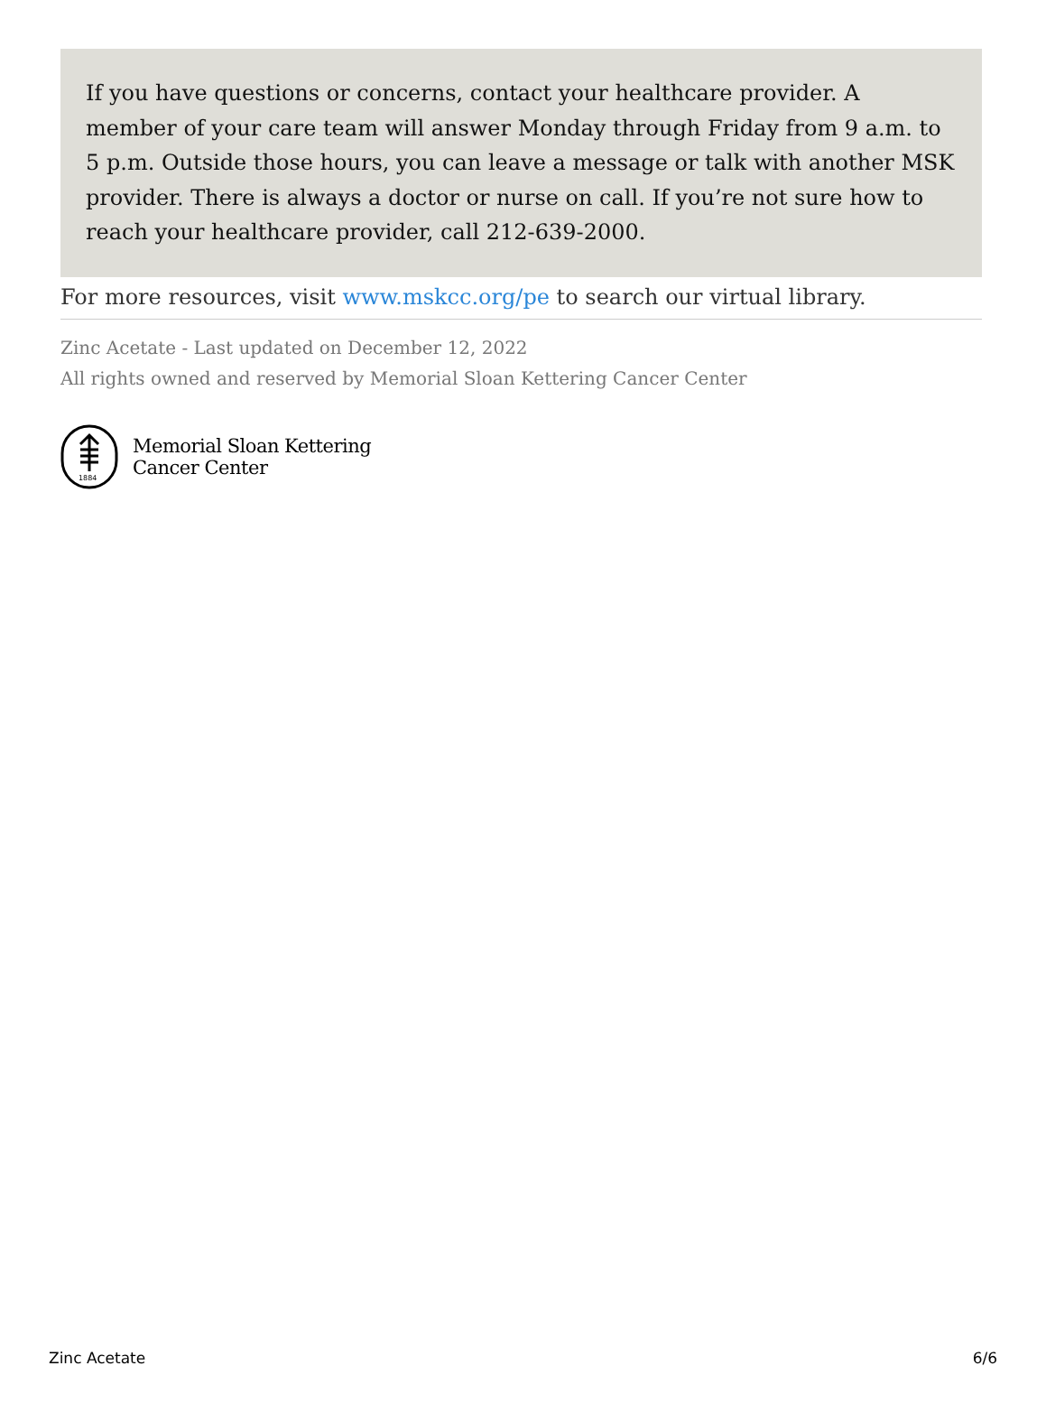If you have questions or concerns, contact your healthcare provider. A member of your care team will answer Monday through Friday from 9 a.m. to 5 p.m. Outside those hours, you can leave a message or talk with another MSK provider. There is always a doctor or nurse on call. If you’re not sure how to reach your healthcare provider, call 212-639-2000.
For more resources, visit www.mskcc.org/pe to search our virtual library.
Zinc Acetate - Last updated on December 12, 2022
All rights owned and reserved by Memorial Sloan Kettering Cancer Center
1884
Memorial Sloan Kettering
Cancer Center
Zinc Acetate 6/6